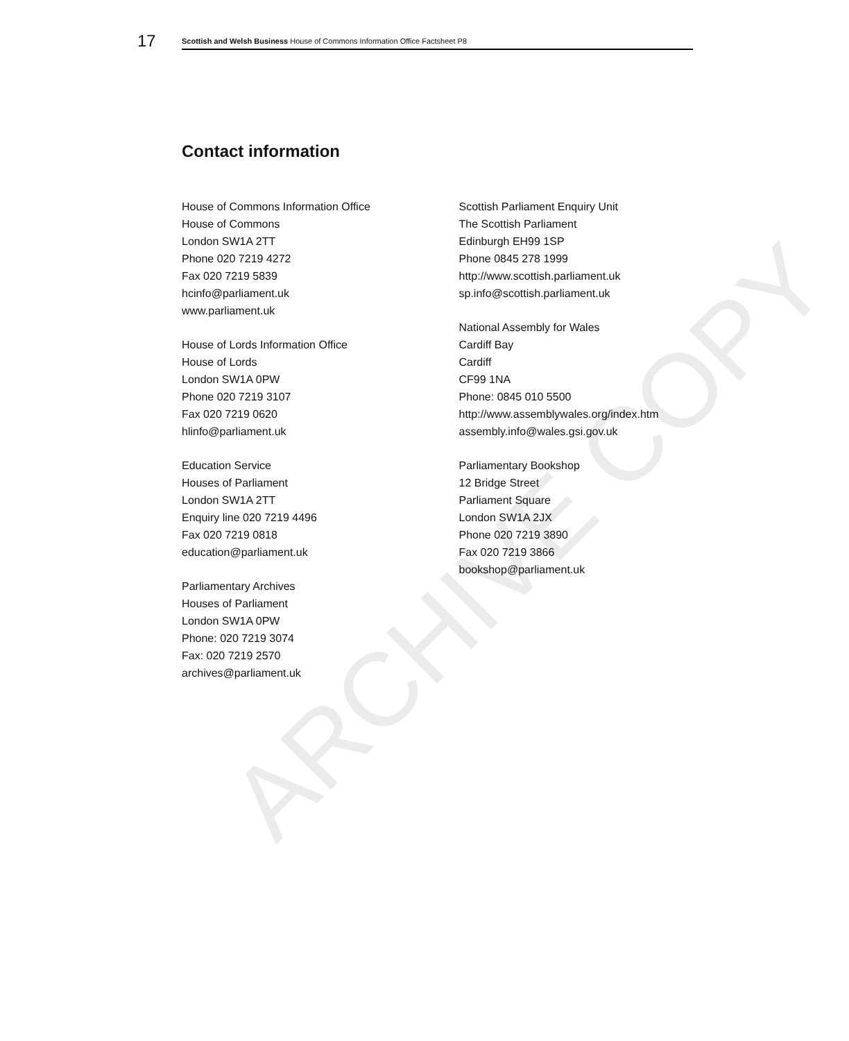17
Scottish and Welsh Business House of Commons Information Office Factsheet P8
Contact information
House of Commons Information Office
House of Commons
London SW1A 2TT
Phone 020 7219 4272
Fax 020 7219 5839
hcinfo@parliament.uk
www.parliament.uk
House of Lords Information Office
House of Lords
London SW1A 0PW
Phone 020 7219 3107
Fax 020 7219 0620
hlinfo@parliament.uk
Education Service
Houses of Parliament
London SW1A 2TT
Enquiry line 020 7219 4496
Fax 020 7219 0818
education@parliament.uk
Parliamentary Archives
Houses of Parliament
London SW1A 0PW
Phone: 020 7219 3074
Fax: 020 7219 2570
archives@parliament.uk
Scottish Parliament Enquiry Unit
The Scottish Parliament
Edinburgh EH99 1SP
Phone 0845 278 1999
http://www.scottish.parliament.uk
sp.info@scottish.parliament.uk
National Assembly for Wales
Cardiff Bay
Cardiff
CF99 1NA
Phone: 0845 010 5500
http://www.assemblywales.org/index.htm
assembly.info@wales.gsi.gov.uk
Parliamentary Bookshop
12 Bridge Street
Parliament Square
London SW1A 2JX
Phone 020 7219 3890
Fax 020 7219 3866
bookshop@parliament.uk
ARCHIVE COPY